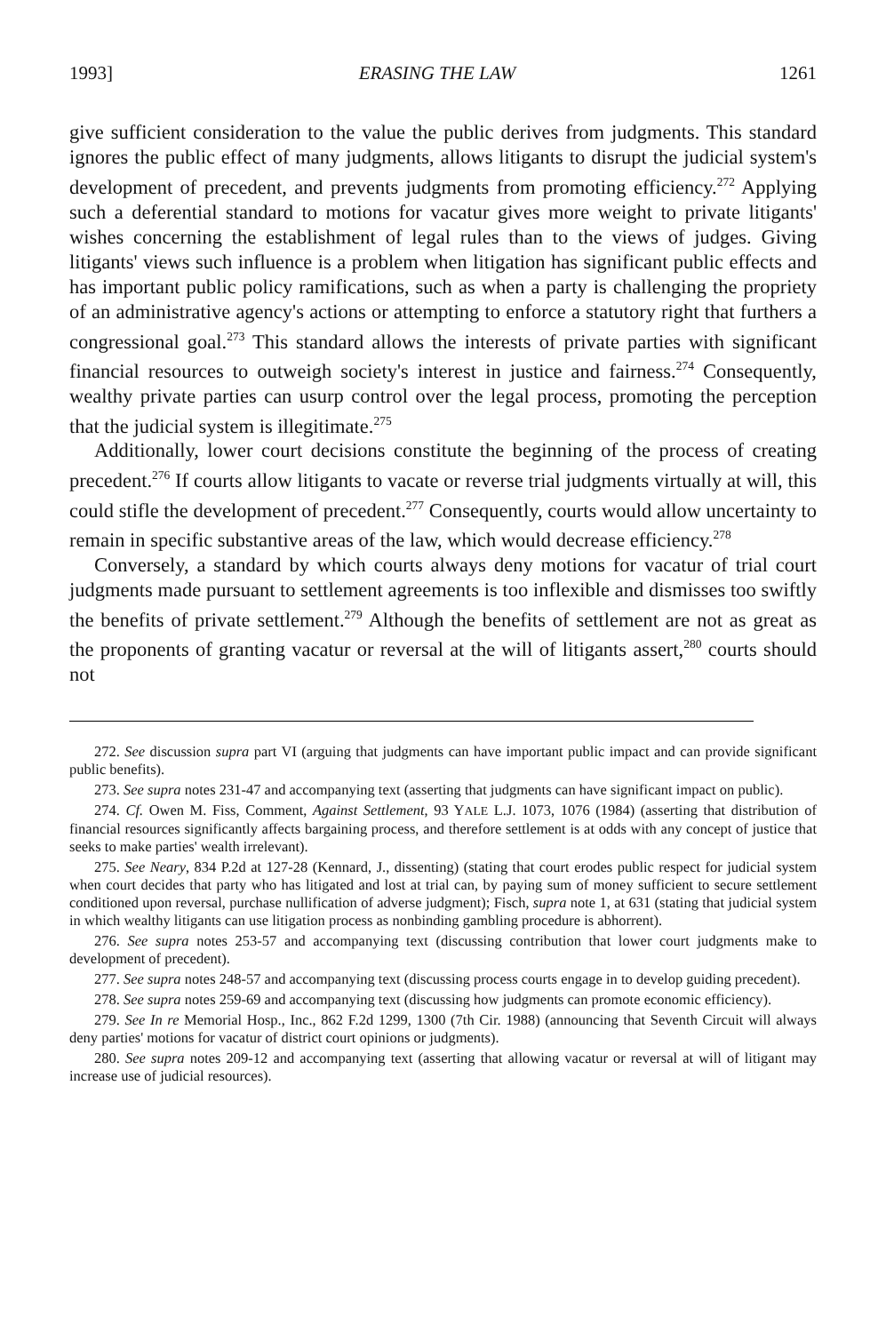1993] ERASING THE LAW 1261
give sufficient consideration to the value the public derives from judgments. This standard ignores the public effect of many judgments, allows litigants to disrupt the judicial system's development of precedent, and prevents judgments from promoting efficiency.<sup>272</sup> Applying such a deferential standard to motions for vacatur gives more weight to private litigants' wishes concerning the establishment of legal rules than to the views of judges. Giving litigants' views such influence is a problem when litigation has significant public effects and has important public policy ramifications, such as when a party is challenging the propriety of an administrative agency's actions or attempting to enforce a statutory right that furthers a congressional goal.<sup>273</sup> This standard allows the interests of private parties with significant financial resources to outweigh society's interest in justice and fairness.<sup>274</sup> Consequently, wealthy private parties can usurp control over the legal process, promoting the perception that the judicial system is illegitimate.<sup>275</sup>
Additionally, lower court decisions constitute the beginning of the process of creating precedent.<sup>276</sup> If courts allow litigants to vacate or reverse trial judgments virtually at will, this could stifle the development of precedent.<sup>277</sup> Consequently, courts would allow uncertainty to remain in specific substantive areas of the law, which would decrease efficiency.<sup>278</sup>
Conversely, a standard by which courts always deny motions for vacatur of trial court judgments made pursuant to settlement agreements is too inflexible and dismisses too swiftly the benefits of private settlement.<sup>279</sup> Although the benefits of settlement are not as great as the proponents of granting vacatur or reversal at the will of litigants assert,<sup>280</sup> courts should not
272. See discussion supra part VI (arguing that judgments can have important public impact and can provide significant public benefits).
273. See supra notes 231-47 and accompanying text (asserting that judgments can have significant impact on public).
274. Cf. Owen M. Fiss, Comment, Against Settlement, 93 YALE L.J. 1073, 1076 (1984) (asserting that distribution of financial resources significantly affects bargaining process, and therefore settlement is at odds with any concept of justice that seeks to make parties' wealth irrelevant).
275. See Neary, 834 P.2d at 127-28 (Kennard, J., dissenting) (stating that court erodes public respect for judicial system when court decides that party who has litigated and lost at trial can, by paying sum of money sufficient to secure settlement conditioned upon reversal, purchase nullification of adverse judgment); Fisch, supra note 1, at 631 (stating that judicial system in which wealthy litigants can use litigation process as nonbinding gambling procedure is abhorrent).
276. See supra notes 253-57 and accompanying text (discussing contribution that lower court judgments make to development of precedent).
277. See supra notes 248-57 and accompanying text (discussing process courts engage in to develop guiding precedent).
278. See supra notes 259-69 and accompanying text (discussing how judgments can promote economic efficiency).
279. See In re Memorial Hosp., Inc., 862 F.2d 1299, 1300 (7th Cir. 1988) (announcing that Seventh Circuit will always deny parties' motions for vacatur of district court opinions or judgments).
280. See supra notes 209-12 and accompanying text (asserting that allowing vacatur or reversal at will of litigant may increase use of judicial resources).